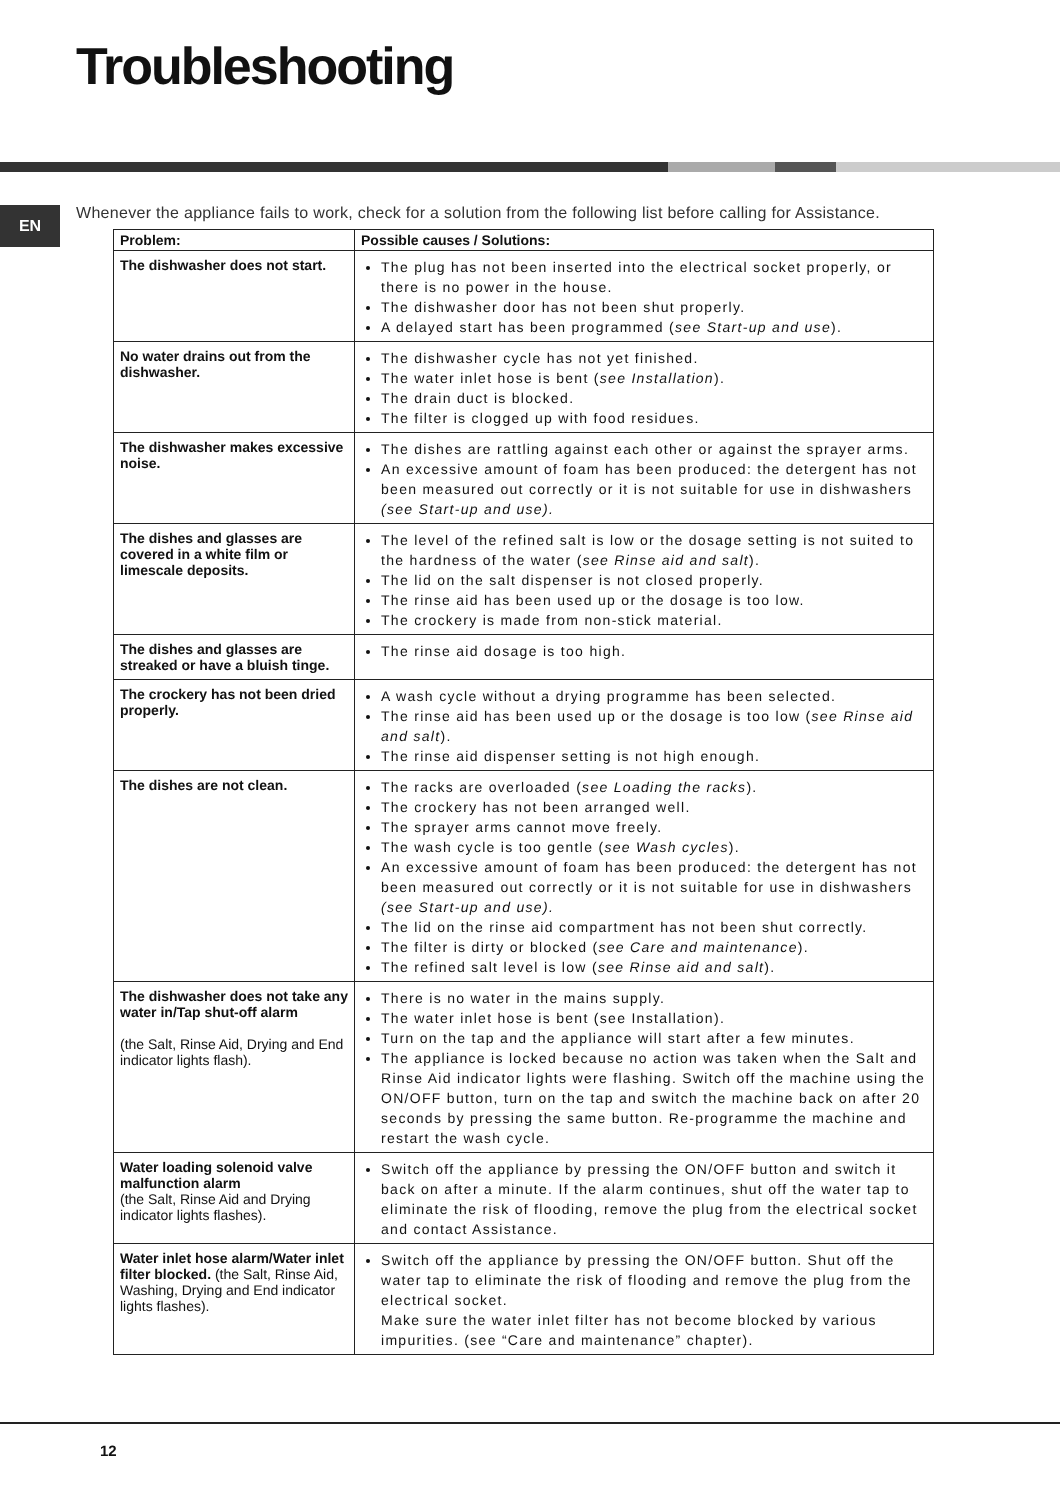Troubleshooting
EN
Whenever the appliance fails to work, check for a solution from the following list before calling for Assistance.
| Problem: | Possible causes / Solutions: |
| --- | --- |
| The dishwasher does not start. | The plug has not been inserted into the electrical socket properly, or there is no power in the house. The dishwasher door has not been shut properly. A delayed start has been programmed ( see Start-up and use ). |
| No water drains out from the dishwasher. | The dishwasher cycle has not yet finished. The water inlet hose is bent ( see Installation ). The drain duct is blocked. The filter is clogged up with food residues. |
| The dishwasher makes excessive noise. | The dishes are rattling against each other or against the sprayer arms. An excessive amount of foam has been produced: the detergent has not been measured out correctly or it is not suitable for use in dishwashers (see Start-up and use). |
| The dishes and glasses are covered in a white film or limescale deposits. | The level of the refined salt is low or the dosage setting is not suited to the hardness of the water ( see Rinse aid and salt ). The lid on the salt dispenser is not closed properly. The rinse aid has been used up or the dosage is too low. The crockery is made from non-stick material. |
| The dishes and glasses are streaked or have a bluish tinge. | The rinse aid dosage is too high. |
| The crockery has not been dried properly. | A wash cycle without a drying programme has been selected. The rinse aid has been used up or the dosage is too low ( see Rinse aid and salt ). The rinse aid dispenser setting is not high enough. |
| The dishes are not clean. | The racks are overloaded ( see Loading the racks ). The crockery has not been arranged well. The sprayer arms cannot move freely. The wash cycle is too gentle ( see Wash cycles ). An excessive amount of foam has been produced: the detergent has not been measured out correctly or it is not suitable for use in dishwashers (see Start-up and use). The lid on the rinse aid compartment has not been shut correctly. The filter is dirty or blocked ( see Care and maintenance ). The refined salt level is low ( see Rinse aid and salt ). |
| The dishwasher does not take any water in/Tap shut-off alarm (the Salt, Rinse Aid, Drying and End indicator lights flash). | There is no water in the mains supply. The water inlet hose is bent (see Installation). Turn on the tap and the appliance will start after a few minutes. The appliance is locked because no action was taken when the Salt and Rinse Aid indicator lights were flashing. Switch off the machine using the ON/OFF button, turn on the tap and switch the machine back on after 20 seconds by pressing the same button. Re-programme the machine and restart the wash cycle. |
| Water loading solenoid valve malfunction alarm (the Salt, Rinse Aid and Drying indicator lights flashes). | Switch off the appliance by pressing the ON/OFF button and switch it back on after a minute. If the alarm continues, shut off the water tap to eliminate the risk of flooding, remove the plug from the electrical socket and contact Assistance. |
| Water inlet hose alarm/Water inlet filter blocked. (the Salt, Rinse Aid, Washing, Drying and End indicator lights flashes). | Switch off the appliance by pressing the ON/OFF button. Shut off the water tap to eliminate the risk of flooding and remove the plug from the electrical socket. Make sure the water inlet filter has not become blocked by various impurities. (see “Care and maintenance” chapter). |
12